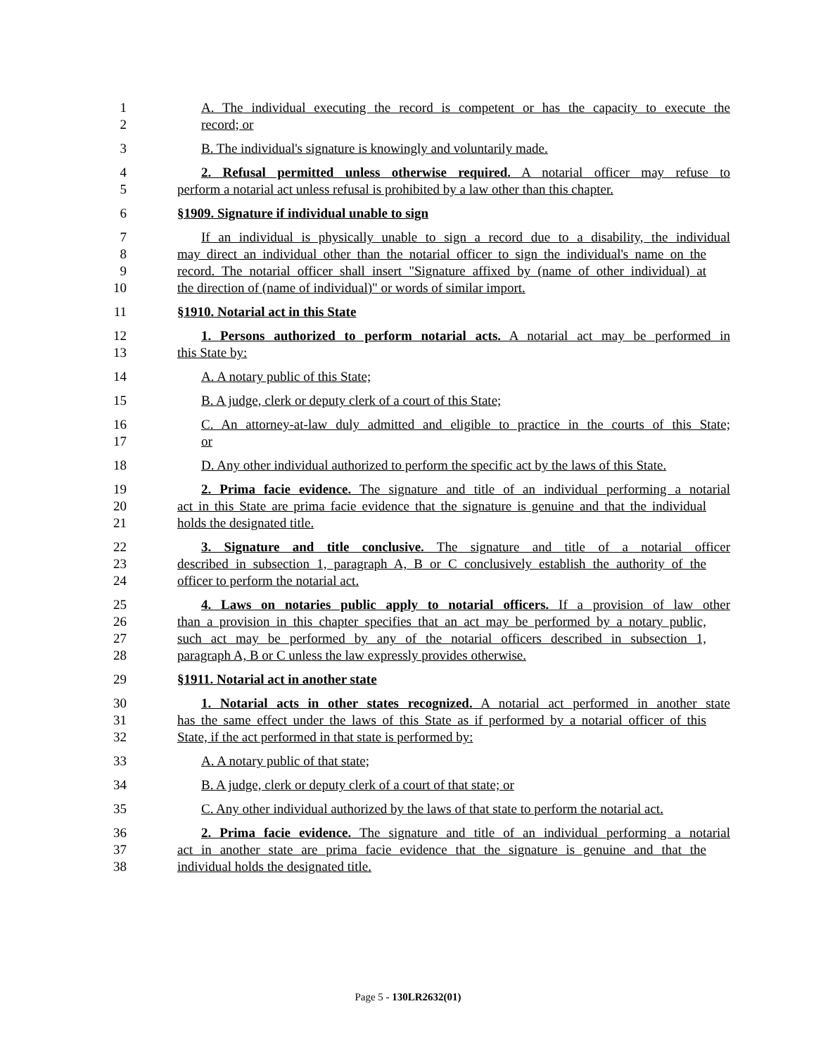1 A. The individual executing the record is competent or has the capacity to execute the
2 record; or
3 B. The individual's signature is knowingly and voluntarily made.
4 2. Refusal permitted unless otherwise required. A notarial officer may refuse to
5 perform a notarial act unless refusal is prohibited by a law other than this chapter.
6 §1909. Signature if individual unable to sign
7 If an individual is physically unable to sign a record due to a disability, the individual
8 may direct an individual other than the notarial officer to sign the individual's name on the
9 record. The notarial officer shall insert "Signature affixed by (name of other individual) at
10 the direction of (name of individual)" or words of similar import.
11 §1910. Notarial act in this State
12 1. Persons authorized to perform notarial acts. A notarial act may be performed in
13 this State by:
14 A. A notary public of this State;
15 B. A judge, clerk or deputy clerk of a court of this State;
16 C. An attorney-at-law duly admitted and eligible to practice in the courts of this State;
17 or
18 D. Any other individual authorized to perform the specific act by the laws of this State.
19 2. Prima facie evidence. The signature and title of an individual performing a notarial
20 act in this State are prima facie evidence that the signature is genuine and that the individual
21 holds the designated title.
22 3. Signature and title conclusive. The signature and title of a notarial officer
23 described in subsection 1, paragraph A, B or C conclusively establish the authority of the
24 officer to perform the notarial act.
25 4. Laws on notaries public apply to notarial officers. If a provision of law other
26 than a provision in this chapter specifies that an act may be performed by a notary public,
27 such act may be performed by any of the notarial officers described in subsection 1,
28 paragraph A, B or C unless the law expressly provides otherwise.
29 §1911. Notarial act in another state
30 1. Notarial acts in other states recognized. A notarial act performed in another state
31 has the same effect under the laws of this State as if performed by a notarial officer of this
32 State, if the act performed in that state is performed by:
33 A. A notary public of that state;
34 B. A judge, clerk or deputy clerk of a court of that state; or
35 C. Any other individual authorized by the laws of that state to perform the notarial act.
36 2. Prima facie evidence. The signature and title of an individual performing a notarial
37 act in another state are prima facie evidence that the signature is genuine and that the
38 individual holds the designated title.
Page 5 - 130LR2632(01)